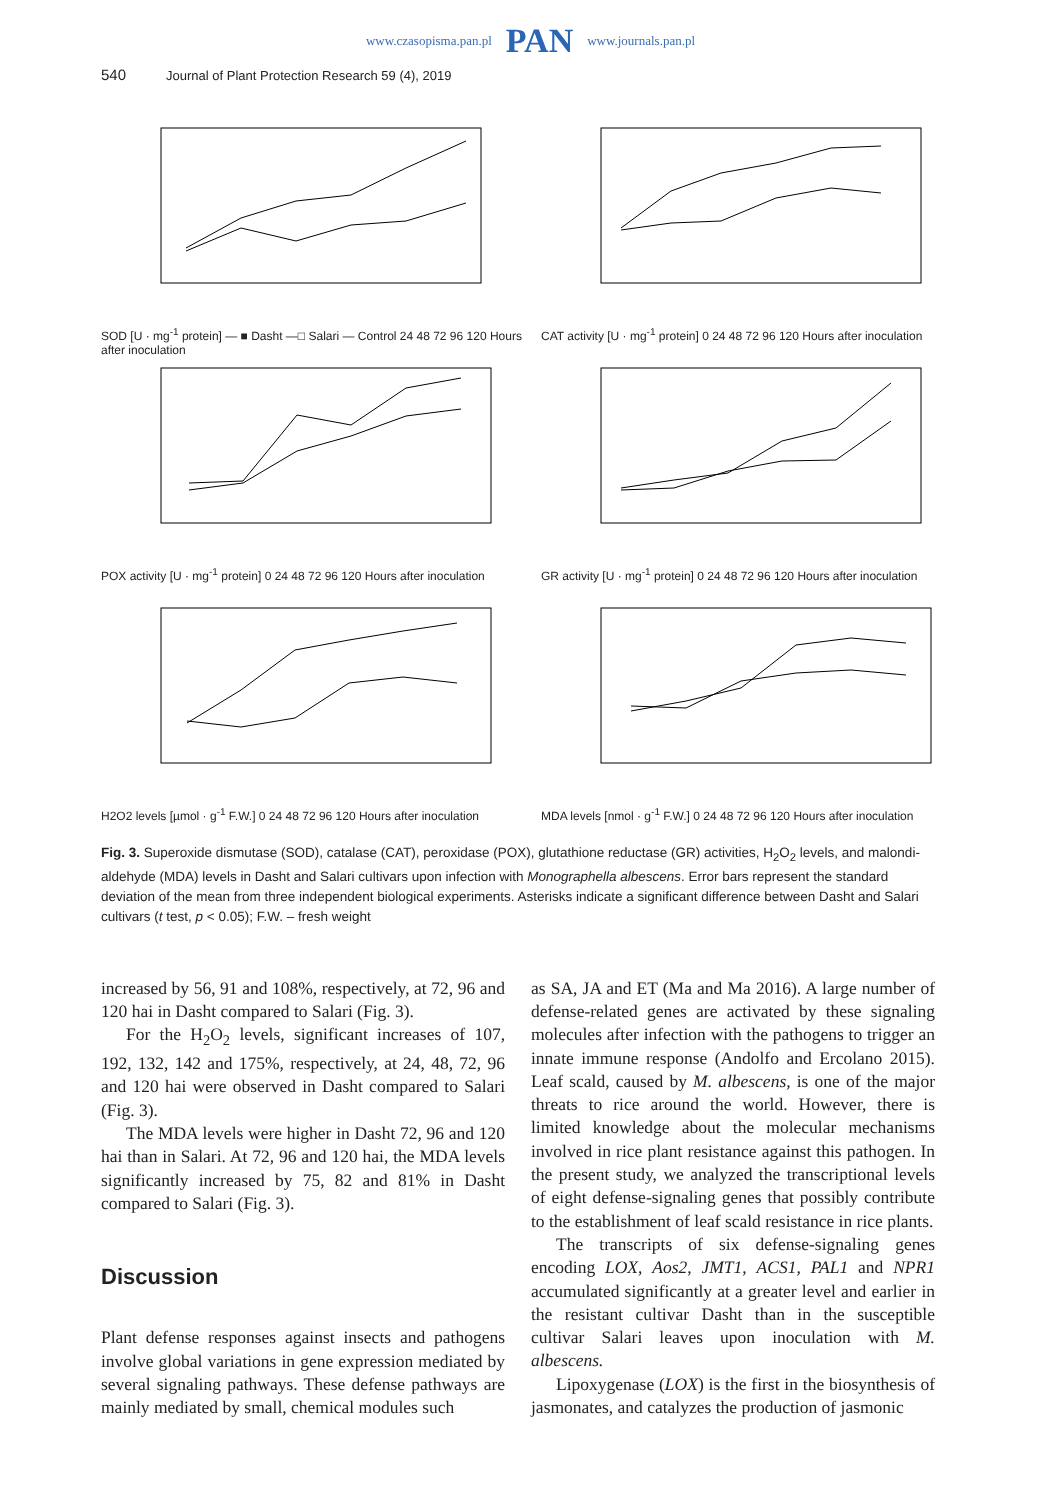www.czasopisma.pan.pl PAN www.journals.pan.pl
540 Journal of Plant Protection Research 59 (4), 2019
SOD [U · mg<sup>-1</sup> protein] — ■ Dasht —□ Salari — Control 24 48 72 96 120 Hours after inoculation
CAT activity [U · mg<sup>-1</sup> protein] 0 24 48 72 96 120 Hours after inoculation
POX activity [U · mg<sup>-1</sup> protein] 0 24 48 72 96 120 Hours after inoculation
GR activity [U · mg<sup>-1</sup> protein] 0 24 48 72 96 120 Hours after inoculation
H2O2 levels [µmol · g<sup>-1</sup> F.W.] 0 24 48 72 96 120 Hours after inoculation
MDA levels [nmol · g<sup>-1</sup> F.W.] 0 24 48 72 96 120 Hours after inoculation
Fig. 3. Superoxide dismutase (SOD), catalase (CAT), peroxidase (POX), glutathione reductase (GR) activities, H<sub>2</sub>O<sub>2</sub> levels, and malondi-aldehyde (MDA) levels in Dasht and Salari cultivars upon infection with Monographella albescens. Error bars represent the standard deviation of the mean from three independent biological experiments. Asterisks indicate a significant difference between Dasht and Salari cultivars (t test, p < 0.05); F.W. – fresh weight
increased by 56, 91 and 108%, respectively, at 72, 96 and 120 hai in Dasht compared to Salari (Fig. 3).
For the H<sub>2</sub>O<sub>2</sub> levels, significant increases of 107, 192, 132, 142 and 175%, respectively, at 24, 48, 72, 96 and 120 hai were observed in Dasht compared to Salari (Fig. 3).
The MDA levels were higher in Dasht 72, 96 and 120 hai than in Salari. At 72, 96 and 120 hai, the MDA levels significantly increased by 75, 82 and 81% in Dasht compared to Salari (Fig. 3).
Discussion
Plant defense responses against insects and pathogens involve global variations in gene expression mediated by several signaling pathways. These defense pathways are mainly mediated by small, chemical modules such
as SA, JA and ET (Ma and Ma 2016). A large number of defense-related genes are activated by these signaling molecules after infection with the pathogens to trigger an innate immune response (Andolfo and Ercolano 2015). Leaf scald, caused by M. albescens, is one of the major threats to rice around the world. However, there is limited knowledge about the molecular mechanisms involved in rice plant resistance against this pathogen. In the present study, we analyzed the transcriptional levels of eight defense-signaling genes that possibly contribute to the establishment of leaf scald resistance in rice plants.
The transcripts of six defense-signaling genes encoding LOX, Aos2, JMT1, ACS1, PAL1 and NPR1 accumulated significantly at a greater level and earlier in the resistant cultivar Dasht than in the susceptible cultivar Salari leaves upon inoculation with M. albescens.
Lipoxygenase (LOX) is the first in the biosynthesis of jasmonates, and catalyzes the production of jasmonic